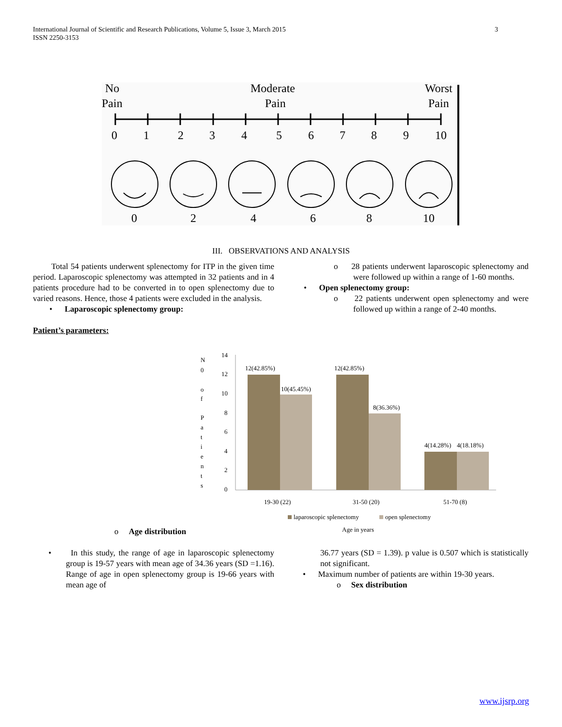International Journal of Scientific and Research Publications, Volume 5, Issue 3, March 2015
ISSN 2250-3153
3
No
Pain
Moderate
Pain
Worst
Pain
0
1
2
3
4
5
6
7
8
9
10
0
2
4
6
8
10
III. OBSERVATIONS AND ANALYSIS
Total 54 patients underwent splenectomy for ITP in the given time period. Laparoscopic splenectomy was attempted in 32 patients and in 4 patients procedure had to be converted in to open splenectomy due to varied reasons. Hence, those 4 patients were excluded in the analysis.
• Laparoscopic splenectomy group:
Patient’s parameters:
o 28 patients underwent laparoscopic splenectomy and were followed up within a range of 1-60 months.
• Open splenectomy group:
o 22 patients underwent open splenectomy and were followed up within a range of 2-40 months.
N
0
o
f
P
a
t
i
e
n
t
s
14
12
10
8
6
4
2
0
12(42.85%)
10(45.45%)
12(42.85%)
8(36.36%)
4(14.28%)
4(18.18%)
19-30 (22)
31-50 (20)
51-70 (8)
laparoscopic splenectomy
open splenectomy
Age in years
o Age distribution
• In this study, the range of age in laparoscopic splenectomy group is 19-57 years with mean age of 34.36 years (SD =1.16). Range of age in open splenectomy group is 19-66 years with mean age of
36.77 years (SD = 1.39). p value is 0.507 which is statistically not significant.
• Maximum number of patients are within 19-30 years.
o Sex distribution
www.ijsrp.org